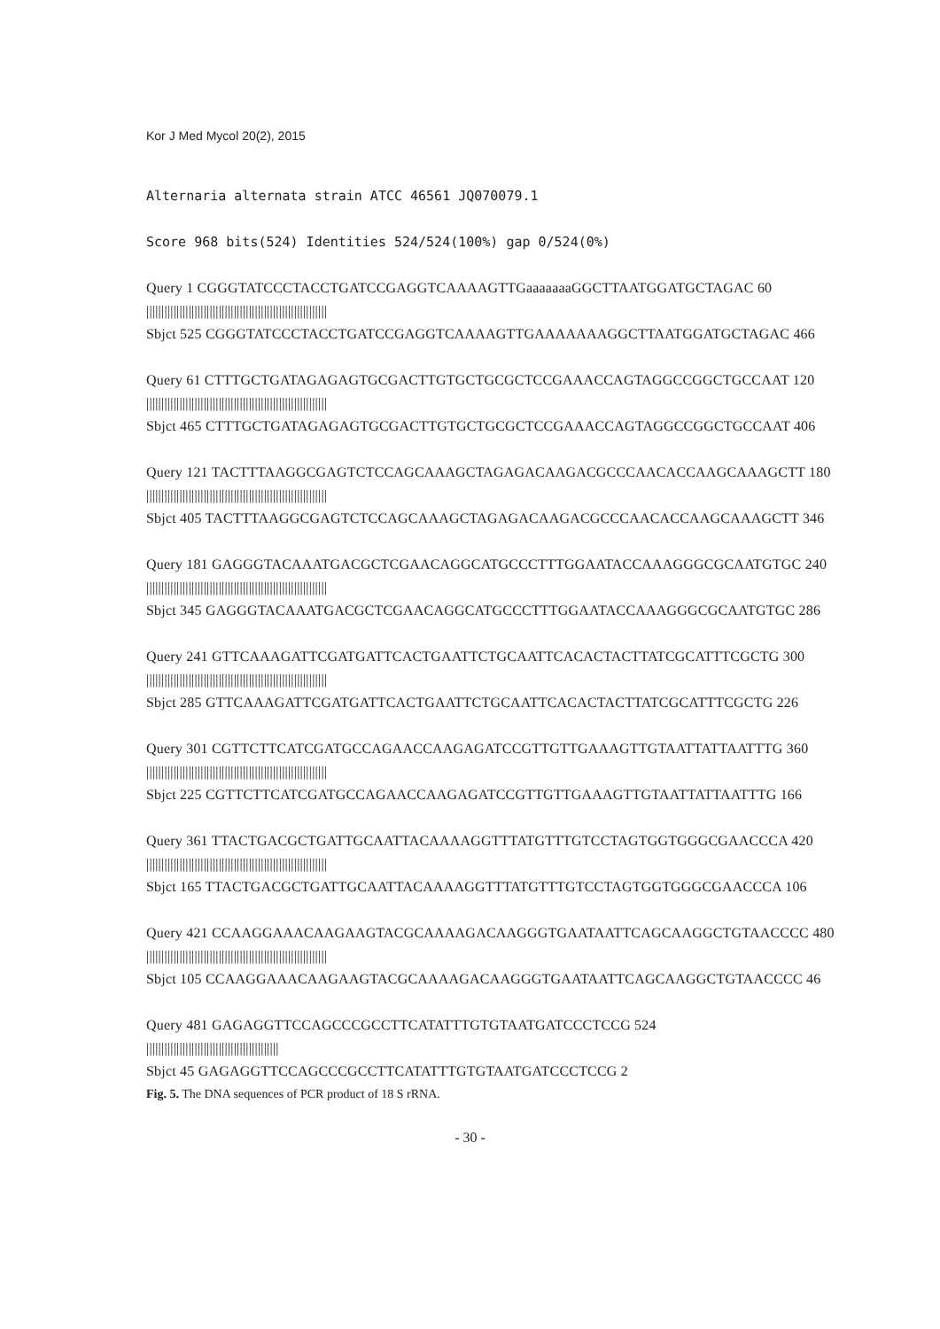Kor J Med Mycol 20(2), 2015
Alternaria alternata strain ATCC 46561 JQ070079.1
Score 968 bits(524) Identities 524/524(100%) gap 0/524(0%)
Query 1 CGGGTATCCCTACCTGATCCGAGGTCAAAAGTTGaaaaaaaGGCTTAATGGATGCTAGAC 60
||||||||||||||||||||||||||||||||||||||||||||||||||||||||||||
Sbjct 525 CGGGTATCCCTACCTGATCCGAGGTCAAAAGTTGAAAAAAAGGCTTAATGGATGCTAGAC 466
Query 61 CTTTGCTGATAGAGAGTGCGACTTGTGCTGCGCTCCGAAACCAGTAGGCCGGCTGCCAAT 120
||||||||||||||||||||||||||||||||||||||||||||||||||||||||||||
Sbjct 465 CTTTGCTGATAGAGAGTGCGACTTGTGCTGCGCTCCGAAACCAGTAGGCCGGCTGCCAAT 406
Query 121 TACTTTAAGGCGAGTCTCCAGCAAAGCTAGAGACAAGACGCCCAACACCAAGCAAAGCTT 180
||||||||||||||||||||||||||||||||||||||||||||||||||||||||||||
Sbjct 405 TACTTTAAGGCGAGTCTCCAGCAAAGCTAGAGACAAGACGCCCAACACCAAGCAAAGCTT 346
Query 181 GAGGGTACAAATGACGCTCGAACAGGCATGCCCTTTGGAATACCAAAGGGCGCAATGTGC 240
||||||||||||||||||||||||||||||||||||||||||||||||||||||||||||
Sbjct 345 GAGGGTACAAATGACGCTCGAACAGGCATGCCCTTTGGAATACCAAAGGGCGCAATGTGC 286
Query 241 GTTCAAAGATTCGATGATTCACTGAATTCTGCAATTCACACTACTTATCGCATTTCGCTG 300
||||||||||||||||||||||||||||||||||||||||||||||||||||||||||||
Sbjct 285 GTTCAAAGATTCGATGATTCACTGAATTCTGCAATTCACACTACTTATCGCATTTCGCTG 226
Query 301 CGTTCTTCATCGATGCCAGAACCAAGAGATCCGTTGTTGAAAGTTGTAATTATTAATTTG 360
||||||||||||||||||||||||||||||||||||||||||||||||||||||||||||
Sbjct 225 CGTTCTTCATCGATGCCAGAACCAAGAGATCCGTTGTTGAAAGTTGTAATTATTAATTTG 166
Query 361 TTACTGACGCTGATTGCAATTACAAAAGGTTTATGTTTGTCCTAGTGGTGGGCGAACCCA 420
||||||||||||||||||||||||||||||||||||||||||||||||||||||||||||
Sbjct 165 TTACTGACGCTGATTGCAATTACAAAAGGTTTATGTTTGTCCTAGTGGTGGGCGAACCCA 106
Query 421 CCAAGGAAACAAGAAGTACGCAAAAGACAAGGGTGAATAATTCAGCAAGGCTGTAACCCC 480
||||||||||||||||||||||||||||||||||||||||||||||||||||||||||||
Sbjct 105 CCAAGGAAACAAGAAGTACGCAAAAGACAAGGGTGAATAATTCAGCAAGGCTGTAACCCC 46
Query 481 GAGAGGTTCCAGCCCGCCTTCATATTTGTGTAATGATCCCTCCG 524
||||||||||||||||||||||||||||||||||||||||||||
Sbjct 45 GAGAGGTTCCAGCCCGCCTTCATATTTGTGTAATGATCCCTCCG 2
Fig. 5. The DNA sequences of PCR product of 18 S rRNA.
- 30 -